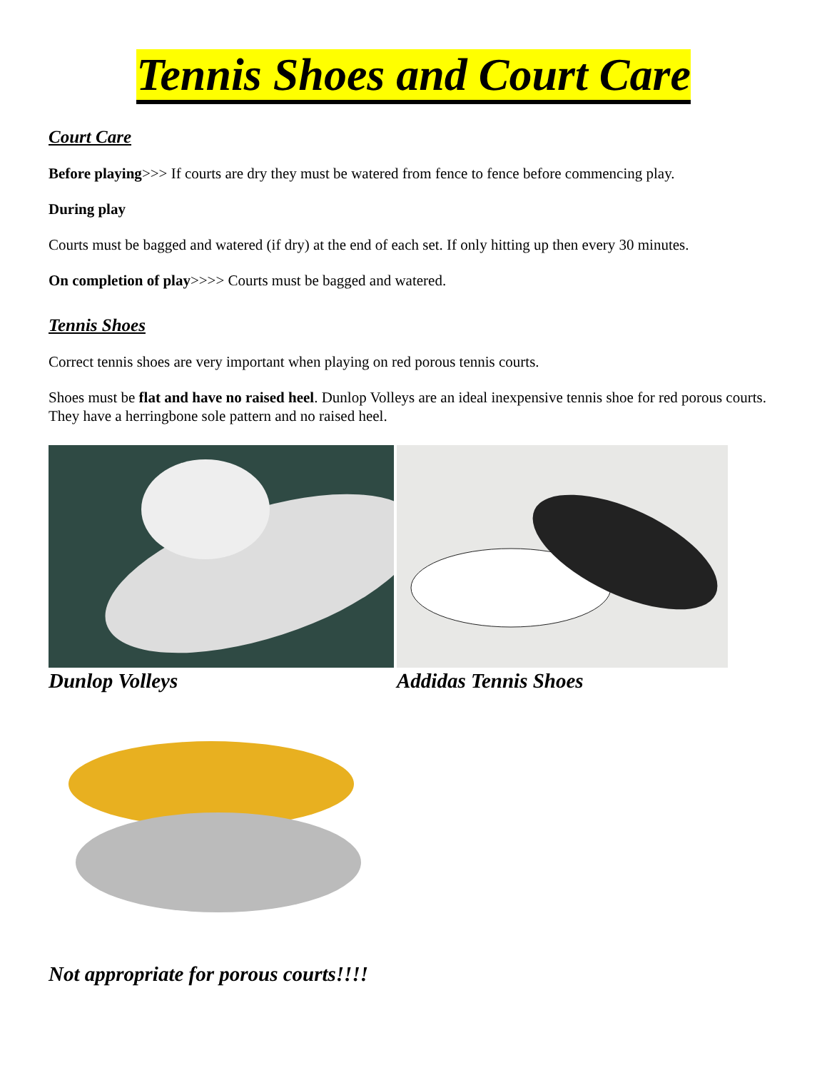Tennis Shoes and Court Care
Court Care
Before playing>>> If courts are dry they must be watered from fence to fence before commencing play.
During play
Courts must be bagged and watered (if dry) at the end of each set. If only hitting up then every 30 minutes.
On completion of play>>>> Courts must be bagged and watered.
Tennis Shoes
Correct tennis shoes are very important when playing on red porous tennis courts.
Shoes must be flat and have no raised heel. Dunlop Volleys are an ideal inexpensive tennis shoe for red porous courts. They have a herringbone sole pattern and no raised heel.
Dunlop Volleys Addidas Tennis Shoes
Not appropriate for porous courts!!!!